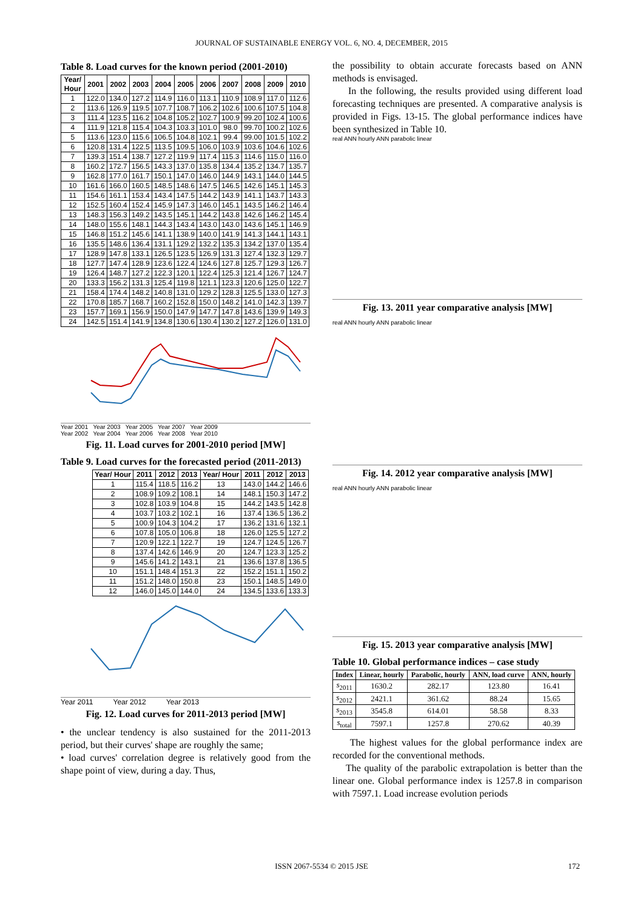JOURNAL OF SUSTAINABLE ENERGY VOL. 6, NO. 4, DECEMBER, 2015
Table 8. Load curves for the known period (2001-2010)
| Year/ Hour | 2001 | 2002 | 2003 | 2004 | 2005 | 2006 | 2007 | 2008 | 2009 | 2010 |
| --- | --- | --- | --- | --- | --- | --- | --- | --- | --- | --- |
| 1 | 122.0 | 134.0 | 127.2 | 114.9 | 116.0 | 113.1 | 110.9 | 108.9 | 117.0 | 112.6 |
| 2 | 113.6 | 126.9 | 119.5 | 107.7 | 108.7 | 106.2 | 102.6 | 100.6 | 107.5 | 104.8 |
| 3 | 111.4 | 123.5 | 116.2 | 104.8 | 105.2 | 102.7 | 100.9 | 99.20 | 102.4 | 100.6 |
| 4 | 111.9 | 121.8 | 115.4 | 104.3 | 103.3 | 101.0 | 98.0 | 99.70 | 100.2 | 102.6 |
| 5 | 113.6 | 123.0 | 115.6 | 106.5 | 104.8 | 102.1 | 99.4 | 99.00 | 101.5 | 102.2 |
| 6 | 120.8 | 131.4 | 122.5 | 113.5 | 109.5 | 106.0 | 103.9 | 103.6 | 104.6 | 102.6 |
| 7 | 139.3 | 151.4 | 138.7 | 127.2 | 119.9 | 117.4 | 115.3 | 114.6 | 115.0 | 116.0 |
| 8 | 160.2 | 172.7 | 156.5 | 143.3 | 137.0 | 135.8 | 134.4 | 135.2 | 134.7 | 135.7 |
| 9 | 162.8 | 177.0 | 161.7 | 150.1 | 147.0 | 146.0 | 144.9 | 143.1 | 144.0 | 144.5 |
| 10 | 161.6 | 166.0 | 160.5 | 148.5 | 148.6 | 147.5 | 146.5 | 142.6 | 145.1 | 145.3 |
| 11 | 154.6 | 161.1 | 153.4 | 143.4 | 147.5 | 144.2 | 143.9 | 141.1 | 143.7 | 143.3 |
| 12 | 152.5 | 160.4 | 152.4 | 145.9 | 147.3 | 146.0 | 145.1 | 143.5 | 146.2 | 146.4 |
| 13 | 148.3 | 156.3 | 149.2 | 143.5 | 145.1 | 144.2 | 143.8 | 142.6 | 146.2 | 145.4 |
| 14 | 148.0 | 155.6 | 148.1 | 144.3 | 143.4 | 143.0 | 143.0 | 143.6 | 145.1 | 146.9 |
| 15 | 146.8 | 151.2 | 145.6 | 141.1 | 138.9 | 140.0 | 141.9 | 141.3 | 144.1 | 143.1 |
| 16 | 135.5 | 148.6 | 136.4 | 131.1 | 129.2 | 132.2 | 135.3 | 134.2 | 137.0 | 135.4 |
| 17 | 128.9 | 147.8 | 133.1 | 126.5 | 123.5 | 126.9 | 131.3 | 127.4 | 132.3 | 129.7 |
| 18 | 127.7 | 147.4 | 128.9 | 123.6 | 122.4 | 124.6 | 127.8 | 125.7 | 129.3 | 126.7 |
| 19 | 126.4 | 148.7 | 127.2 | 122.3 | 120.1 | 122.4 | 125.3 | 121.4 | 126.7 | 124.7 |
| 20 | 133.3 | 156.2 | 131.3 | 125.4 | 119.8 | 121.1 | 123.3 | 120.6 | 125.0 | 122.7 |
| 21 | 158.4 | 174.4 | 148.2 | 140.8 | 131.0 | 129.2 | 128.3 | 125.5 | 133.0 | 127.3 |
| 22 | 170.8 | 185.7 | 168.7 | 160.2 | 152.8 | 150.0 | 148.2 | 141.0 | 142.3 | 139.7 |
| 23 | 157.7 | 169.1 | 156.9 | 150.0 | 147.9 | 147.7 | 147.8 | 143.6 | 139.9 | 149.3 |
| 24 | 142.5 | 151.4 | 141.9 | 134.8 | 130.6 | 130.4 | 130.2 | 127.2 | 126.0 | 131.0 |
Year 2001 Year 2003 Year 2005 Year 2007 Year 2009
Year 2002 Year 2004 Year 2006 Year 2008 Year 2010
Fig. 11. Load curves for 2001-2010 period [MW]
Table 9. Load curves for the forecasted period (2011-2013)
| Year/ Hour | 2011 | 2012 | 2013 | Year/ Hour | 2011 | 2012 | 2013 |
| --- | --- | --- | --- | --- | --- | --- | --- |
| 1 | 115.4 | 118.5 | 116.2 | 13 | 143.0 | 144.2 | 146.6 |
| 2 | 108.9 | 109.2 | 108.1 | 14 | 148.1 | 150.3 | 147.2 |
| 3 | 102.8 | 103.9 | 104.8 | 15 | 144.2 | 143.5 | 142.8 |
| 4 | 103.7 | 103.2 | 102.1 | 16 | 137.4 | 136.5 | 136.2 |
| 5 | 100.9 | 104.3 | 104.2 | 17 | 136.2 | 131.6 | 132.1 |
| 6 | 107.8 | 105.0 | 106.8 | 18 | 126.0 | 125.5 | 127.2 |
| 7 | 120.9 | 122.1 | 122.7 | 19 | 124.7 | 124.5 | 126.7 |
| 8 | 137.4 | 142.6 | 146.9 | 20 | 124.7 | 123.3 | 125.2 |
| 9 | 145.6 | 141.2 | 143.1 | 21 | 136.6 | 137.8 | 136.5 |
| 10 | 151.1 | 148.4 | 151.3 | 22 | 152.2 | 151.1 | 150.2 |
| 11 | 151.2 | 148.0 | 150.8 | 23 | 150.1 | 148.5 | 149.0 |
| 12 | 146.0 | 145.0 | 144.0 | 24 | 134.5 | 133.6 | 133.3 |
Year 2011 Year 2012 Year 2013
Fig. 12. Load curves for 2011-2013 period [MW]
• the unclear tendency is also sustained for the 2011-2013 period, but their curves' shape are roughly the same;
• load curves' correlation degree is relatively good from the shape point of view, during a day. Thus,
the possibility to obtain accurate forecasts based on ANN methods is envisaged.
In the following, the results provided using different load forecasting techniques are presented. A comparative analysis is provided in Figs. 13-15. The global performance indices have been synthesized in Table 10.
real ANN hourly ANN parabolic linear
Fig. 13. 2011 year comparative analysis [MW]
real ANN hourly ANN parabolic linear
Fig. 14. 2012 year comparative analysis [MW]
real ANN hourly ANN parabolic linear
Fig. 15. 2013 year comparative analysis [MW]
Table 10. Global performance indices – case study
| Index | Linear, hourly | Parabolic, hourly | ANN, load curve | ANN, hourly |
| --- | --- | --- | --- | --- |
| s<sub>2011</sub> | 1630.2 | 282.17 | 123.80 | 16.41 |
| s<sub>2012</sub> | 2421.1 | 361.62 | 88.24 | 15.65 |
| s<sub>2013</sub> | 3545.8 | 614.01 | 58.58 | 8.33 |
| s<sub>total</sub> | 7597.1 | 1257.8 | 270.62 | 40.39 |
The highest values for the global performance index are recorded for the conventional methods.
The quality of the parabolic extrapolation is better than the linear one. Global performance index is 1257.8 in comparison with 7597.1. Load increase evolution periods
ISSN 2067-5534 © 2015 JSE 172